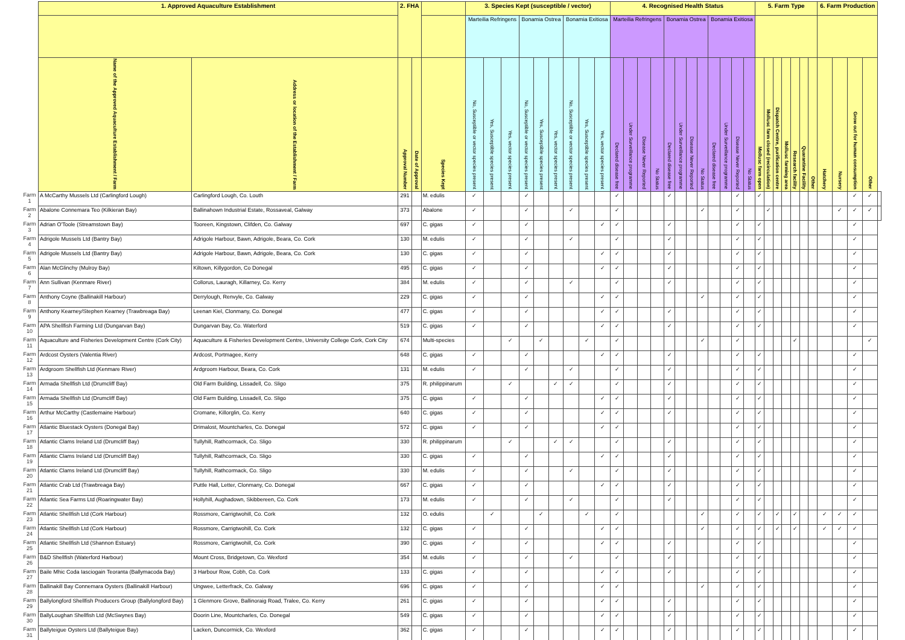| | 1. Approved Aquaculture Establishment | | 2. FHA | | | 3. Species Kept (susceptible / vector) | | | | | | | | | 4. Recognised Health Status | | | | | | | | | | | | 5. Farm Type | | | | | | | 6. Farm Production | | | | |
| --- | --- | --- | --- | --- | --- | --- | --- | --- | --- | --- | --- | --- | --- | --- | --- | --- | --- | --- | --- | --- | --- | --- | --- | --- | --- | --- | --- | --- | --- | --- | --- | --- | --- | --- | --- | --- | --- | --- |
| | | | | | | Marteilia Refringens | | | Bonamia Ostrea | | | Bonamia Exitiosa | | | Marteilia Refringens | | | | Bonamia Ostrea | | | | Bonamia Exitiosa | | | | | | | | | | | | | | | |
| | Name of the Approved Aquaculture Establishment / Farm | Address or location of the Establishment / Farm | Approval Number | Date of Approval | Species Kept | No, Susceptible or vector species present | Yes, Susceptible species present | Yes, vector species present | No, Susceptible or vector species present | Yes, Susceptible species present | Yes, vector species present | No, Susceptible or vector species present | Yes, Susceptible species present | Yes, vector species present | Declared disease free | Under Surveillance programme | Disease Never Reported | No Status | Declared disease free | Under Surveillance programme | Disease Never Reported | No Status | Declared disease free | Under Surveillance programme | Disease Never Reported | No Status | Mollusc farm open | Mollusc farm closed (recirculation) | Dispatch Centre, purification centre | Mollusc farming area | Research facility | Quarantine Facility | Other | Hatchery | Nursery | Grow out for human consumption | Other | |
| Farm 1 | A McCarthy Mussels Ltd (Carlingford Lough) | Carlingford Lough, Co. Louth | 291 | | M. edulis | ✓ | | | ✓ | | | | | | ✓ | | | | ✓ | | | | | | ✓ | | ✓ | | | | | | | | | ✓ | ✓ | |
| Farm 2 | Abalone Connemara Teo (Kilkieran Bay) | Ballinahown Industrial Estate, Rossaveal, Galway | 373 | | Abalone | ✓ | | | ✓ | | | ✓ | | | ✓ | | | | | | | ✓ | | | ✓ | | | ✓ | | | | | | | ✓ | ✓ | ✓ | |
| Farm 3 | Adrian O'Toole (Streamstown Bay) | Tooreen, Kingstown, Clifden, Co. Galway | 697 | | C. gigas | ✓ | | | ✓ | | | | | ✓ | ✓ | | | | ✓ | | | | | | ✓ | | ✓ | | | | | | | | | ✓ | | |
| Farm 4 | Adrigole Mussels Ltd (Bantry Bay) | Adrigole Harbour, Bawn, Adrigole, Beara, Co. Cork | 130 | | M. edulis | ✓ | | | ✓ | | | ✓ | | | ✓ | | | | ✓ | | | | | | ✓ | | ✓ | | | | | | | | | ✓ | | |
| Farm 5 | Adrigole Mussels Ltd (Bantry Bay) | Adrigole Harbour, Bawn, Adrigole, Beara, Co. Cork | 130 | | C. gigas | ✓ | | | ✓ | | | | | ✓ | ✓ | | | | ✓ | | | | | | ✓ | | ✓ | | | | | | | | | ✓ | | |
| Farm 6 | Alan McGlinchy (Mulroy Bay) | Kiltown, Killygordon, Co Donegal | 495 | | C. gigas | ✓ | | | ✓ | | | | | ✓ | ✓ | | | | ✓ | | | | | | ✓ | | ✓ | | | | | | | | | ✓ | | |
| Farm 7 | Ann Sullivan (Kenmare River) | Collorus, Lauragh, Killarney, Co. Kerry | 384 | | M. edulis | ✓ | | | ✓ | | | ✓ | | | ✓ | | | | ✓ | | | | | | ✓ | | ✓ | | | | | | | | | ✓ | | |
| Farm 8 | Anthony Coyne (Ballinakill Harbour) | Derrylough, Renvyle, Co. Galway | 229 | | C. gigas | ✓ | | | ✓ | | | | | ✓ | ✓ | | | | | | | ✓ | | | ✓ | | ✓ | | | | | | | | | ✓ | | |
| Farm 9 | Anthony Kearney/Stephen Kearney (Trawbreaga Bay) | Leenan Kiel, Clonmany, Co. Donegal | 477 | | C. gigas | ✓ | | | ✓ | | | | | ✓ | ✓ | | | | ✓ | | | | | | ✓ | | ✓ | | | | | | | | | ✓ | | |
| Farm 10 | APA Shellfish Farming Ltd (Dungarvan Bay) | Dungarvan Bay, Co. Waterford | 519 | | C. gigas | ✓ | | | ✓ | | | | | ✓ | ✓ | | | | ✓ | | | | | | ✓ | | ✓ | | | | | | | | | ✓ | | |
| Farm 11 | Aquaculture and Fisheries Development Centre (Cork City) | Aquaculture & Fisheries Development Centre, University College Cork, Cork City | 674 | | Multi-species | | | ✓ | | ✓ | | | ✓ | | ✓ | | | | | | | ✓ | | | ✓ | | | | | | ✓ | | | | | | ✓ | |
| Farm 12 | Ardcost Oysters (Valentia River) | Ardcost, Portmagee, Kerry | 648 | | C. gigas | ✓ | | | ✓ | | | | | ✓ | ✓ | | | | ✓ | | | | | | ✓ | | ✓ | | | | | | | | | ✓ | | |
| Farm 13 | Ardgroom Shellfish Ltd (Kenmare River) | Ardgroom Harbour, Beara, Co. Cork | 131 | | M. edulis | ✓ | | | ✓ | | | ✓ | | | ✓ | | | | ✓ | | | | | | ✓ | | ✓ | | | | | | | | | ✓ | | |
| Farm 14 | Armada Shellfish Ltd (Drumcliff Bay) | Old Farm Building, Lissadell, Co. Sligo | 375 | | R. philippinarum | | | ✓ | | | ✓ | ✓ | | | ✓ | | | | ✓ | | | | | | ✓ | | ✓ | | | | | | | | | ✓ | | |
| Farm 15 | Armada Shellfish Ltd (Drumcliff Bay) | Old Farm Building, Lissadell, Co. Sligo | 375 | | C. gigas | ✓ | | | ✓ | | | | | ✓ | ✓ | | | | ✓ | | | | | | ✓ | | ✓ | | | | | | | | | ✓ | | |
| Farm 16 | Arthur McCarthy (Castlemaine Harbour) | Cromane, Killorglin, Co. Kerry | 640 | | C. gigas | ✓ | | | ✓ | | | | | ✓ | ✓ | | | | ✓ | | | | | | ✓ | | ✓ | | | | | | | | | ✓ | | |
| Farm 17 | Atlantic Bluestack Oysters (Donegal Bay) | Drimalost, Mountcharles, Co. Donegal | 572 | | C. gigas | ✓ | | | ✓ | | | | | ✓ | ✓ | | | | | | | | | | ✓ | | ✓ | | | | | | | | | ✓ | | |
| Farm 18 | Atlantic Clams Ireland Ltd (Drumcliff Bay) | Tullyhill, Rathcormack, Co. Sligo | 330 | | R. philippinarum | | | ✓ | | | ✓ | ✓ | | | ✓ | | | | ✓ | | | | | | ✓ | | ✓ | | | | | | | | | ✓ | | |
| Farm 19 | Atlantic Clams Ireland Ltd (Drumcliff Bay) | Tullyhill, Rathcormack, Co. Sligo | 330 | | C. gigas | ✓ | | | ✓ | | | | | ✓ | ✓ | | | | ✓ | | | | | | ✓ | | ✓ | | | | | | | | | ✓ | | |
| Farm 20 | Atlantic Clams Ireland Ltd (Drumcliff Bay) | Tullyhill, Rathcormack, Co. Sligo | 330 | | M. edulis | ✓ | | | ✓ | | | ✓ | | | ✓ | | | | ✓ | | | | | | ✓ | | ✓ | | | | | | | | | ✓ | | |
| Farm 21 | Atlantic Crab Ltd (Trawbreaga Bay) | Puttle Hall, Letter, Clonmany, Co. Donegal | 667 | | C. gigas | ✓ | | | ✓ | | | | | ✓ | ✓ | | | | ✓ | | | | | | ✓ | | ✓ | | | | | | | | | ✓ | | |
| Farm 22 | Atlantic Sea Farms Ltd (Roaringwater Bay) | Hollyhill, Aughadown, Skibbereen, Co. Cork | 173 | | M. edulis | ✓ | | | ✓ | | | ✓ | | | ✓ | | | | ✓ | | | | | | ✓ | | ✓ | | | | | | | | | ✓ | | |
| Farm 23 | Atlantic Shellfish Ltd (Cork Harbour) | Rossmore, Carrigtwohill, Co. Cork | 132 | | O. edulis | | ✓ | | | ✓ | | | ✓ | | ✓ | | | | | | | ✓ | | | ✓ | | ✓ | | ✓ | | ✓ | | | ✓ | ✓ | ✓ | | |
| Farm 24 | Atlantic Shellfish Ltd (Cork Harbour) | Rossmore, Carrigtwohill, Co. Cork | 132 | | C. gigas | ✓ | | | ✓ | | | | | ✓ | ✓ | | | | | | | ✓ | | | ✓ | | ✓ | | ✓ | | ✓ | | | ✓ | ✓ | ✓ | | |
| Farm 25 | Atlantic Shellfish Ltd (Shannon Estuary) | Rossmore, Carrigtwohill, Co. Cork | 390 | | C. gigas | ✓ | | | ✓ | | | | | ✓ | ✓ | | | | ✓ | | | | | | ✓ | | ✓ | | | | | | | | | ✓ | | |
| Farm 26 | B&D Shellfish (Waterford Harbour) | Mount Cross, Bridgetown, Co. Wexford | 354 | | M. edulis | ✓ | | | ✓ | | | ✓ | | | ✓ | | | | ✓ | | | | | | ✓ | | ✓ | | | | | | | | | ✓ | | |
| Farm 27 | Baile Mhic Coda Iasciogain Teoranta (Ballymacoda Bay) | 3 Harbour Row, Cobh, Co. Cork | 133 | | C. gigas | ✓ | | | ✓ | | | | | ✓ | ✓ | | | | ✓ | | | | | | ✓ | | ✓ | | | | | | | | | ✓ | | |
| Farm 28 | Ballinakill Bay Connemara Oysters (Ballinakill Harbour) | Ungwee, Letterfrack, Co. Galway | 696 | | C. gigas | ✓ | | | ✓ | | | | | ✓ | ✓ | | | | | | | ✓ | | | ✓ | | ✓ | | | | | | | | | ✓ | | |
| Farm 29 | Ballylongford Shellfish Producers Group (Ballylongford Bay) | 1 Glenmore Grove, Ballinoraig Road, Tralee, Co. Kerry | 261 | | C. gigas | ✓ | | | ✓ | | | | | ✓ | ✓ | | | | ✓ | | | | | | ✓ | | ✓ | | | | | | | | | ✓ | | |
| Farm 30 | BallyLoughan Shellfish Ltd (McSwynes Bay) | Doorin Line, Mountcharles, Co. Donegal | 549 | | C. gigas | ✓ | | | ✓ | | | | | ✓ | ✓ | | | | ✓ | | | | | | ✓ | | ✓ | | | | | | | | | ✓ | | |
| Farm 31 | Ballyteigue Oysters Ltd (Ballyteigue Bay) | Lacken, Duncormick, Co. Wexford | 362 | | C. gigas | ✓ | | | ✓ | | | | | ✓ | ✓ | | | | ✓ | | | | | | ✓ | | ✓ | | | | | | | | | ✓ | | |